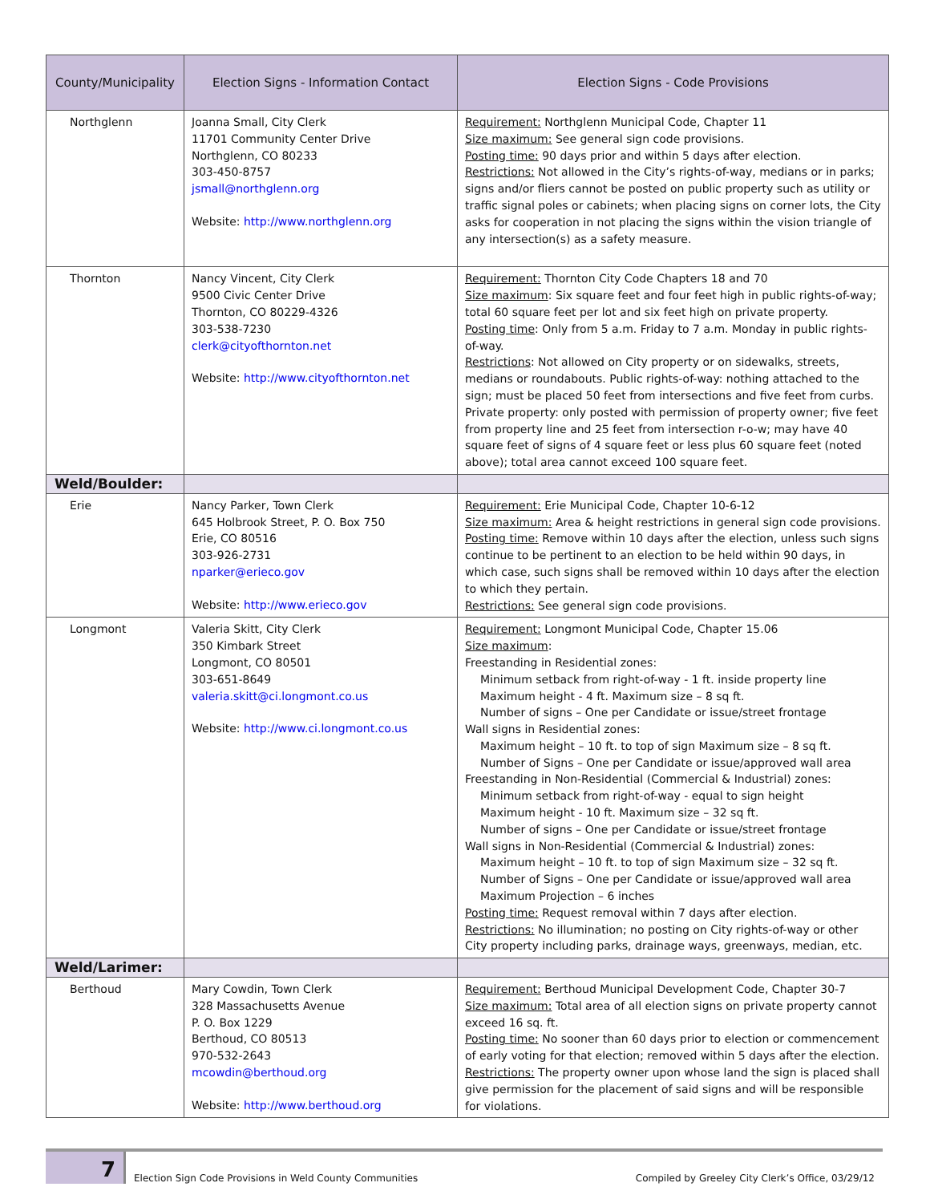| County/Municipality | Election Signs - Information Contact | Election Signs - Code Provisions |
| --- | --- | --- |
| Northglenn | Joanna Small, City Clerk 11701 Community Center Drive Northglenn, CO 80233 303-450-8757 jsmall@northglenn.org Website: http://www.northglenn.org | Requirement: Northglenn Municipal Code, Chapter 11 Size maximum: See general sign code provisions. Posting time: 90 days prior and within 5 days after election. Restrictions: Not allowed in the City’s rights-of-way, medians or in parks; signs and/or fliers cannot be posted on public property such as utility or traffic signal poles or cabinets; when placing signs on corner lots, the City asks for cooperation in not placing the signs within the vision triangle of any intersection(s) as a safety measure. |
| Thornton | Nancy Vincent, City Clerk 9500 Civic Center Drive Thornton, CO 80229-4326 303-538-7230 clerk@cityofthornton.net Website: http://www.cityofthornton.net | Requirement: Thornton City Code Chapters 18 and 70 Size maximum : Six square feet and four feet high in public rights-of-way; total 60 square feet per lot and six feet high on private property. Posting time : Only from 5 a.m. Friday to 7 a.m. Monday in public rights-of-way. Restrictions : Not allowed on City property or on sidewalks, streets, medians or roundabouts. Public rights-of-way: nothing attached to the sign; must be placed 50 feet from intersections and five feet from curbs. Private property: only posted with permission of property owner; five feet from property line and 25 feet from intersection r-o-w; may have 40 square feet of signs of 4 square feet or less plus 60 square feet (noted above); total area cannot exceed 100 square feet. |
| Weld/Boulder: | | |
| Erie | Nancy Parker, Town Clerk 645 Holbrook Street, P. O. Box 750 Erie, CO 80516 303-926-2731 nparker@erieco.gov Website: http://www.erieco.gov | Requirement: Erie Municipal Code, Chapter 10-6-12 Size maximum: Area & height restrictions in general sign code provisions. Posting time: Remove within 10 days after the election, unless such signs continue to be pertinent to an election to be held within 90 days, in which case, such signs shall be removed within 10 days after the election to which they pertain. Restrictions: See general sign code provisions. |
| Longmont | Valeria Skitt, City Clerk 350 Kimbark Street Longmont, CO 80501 303-651-8649 valeria.skitt@ci.longmont.co.us Website: http://www.ci.longmont.co.us | Requirement: Longmont Municipal Code, Chapter 15.06 Size maximum : Freestanding in Residential zones: Minimum setback from right-of-way - 1 ft. inside property line Maximum height - 4 ft. Maximum size – 8 sq ft. Number of signs – One per Candidate or issue/street frontage Wall signs in Residential zones: Maximum height – 10 ft. to top of sign Maximum size – 8 sq ft. Number of Signs – One per Candidate or issue/approved wall area Freestanding in Non-Residential (Commercial & Industrial) zones: Minimum setback from right-of-way - equal to sign height Maximum height - 10 ft. Maximum size – 32 sq ft. Number of signs – One per Candidate or issue/street frontage Wall signs in Non-Residential (Commercial & Industrial) zones: Maximum height – 10 ft. to top of sign Maximum size – 32 sq ft. Number of Signs – One per Candidate or issue/approved wall area Maximum Projection – 6 inches Posting time: Request removal within 7 days after election. Restrictions: No illumination; no posting on City rights-of-way or other City property including parks, drainage ways, greenways, median, etc. |
| Weld/Larimer: | | |
| Berthoud | Mary Cowdin, Town Clerk 328 Massachusetts Avenue P. O. Box 1229 Berthoud, CO 80513 970-532-2643 mcowdin@berthoud.org Website: http://www.berthoud.org | Requirement: Berthoud Municipal Development Code, Chapter 30-7 Size maximum: Total area of all election signs on private property cannot exceed 16 sq. ft. Posting time: No sooner than 60 days prior to election or commencement of early voting for that election; removed within 5 days after the election. Restrictions: The property owner upon whose land the sign is placed shall give permission for the placement of said signs and will be responsible for violations. |
7
Election Sign Code Provisions in Weld County Communities
Compiled by Greeley City Clerk’s Office, 03/29/12